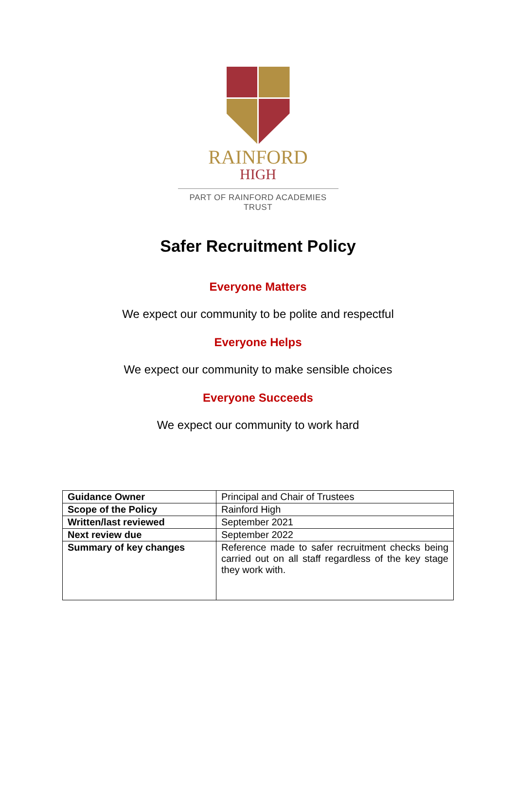RAINFORD
HIGH
PART OF RAINFORD ACADEMIES TRUST
Safer Recruitment Policy
Everyone Matters
We expect our community to be polite and respectful
Everyone Helps
We expect our community to make sensible choices
Everyone Succeeds
We expect our community to work hard
| Guidance Owner | Principal and Chair of Trustees |
| Scope of the Policy | Rainford High |
| Written/last reviewed | September 2021 |
| Next review due | September 2022 |
| Summary of key changes | Reference made to safer recruitment checks being carried out on all staff regardless of the key stage they work with. |